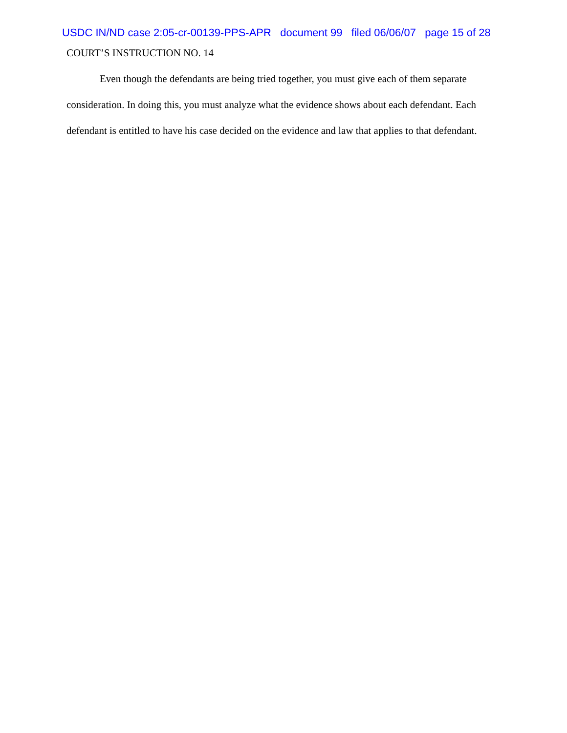USDC IN/ND case 2:05-cr-00139-PPS-APR document 99 filed 06/06/07 page 15 of 28
COURT’S INSTRUCTION NO. 14
Even though the defendants are being tried together, you must give each of them separate consideration. In doing this, you must analyze what the evidence shows about each defendant. Each defendant is entitled to have his case decided on the evidence and law that applies to that defendant.